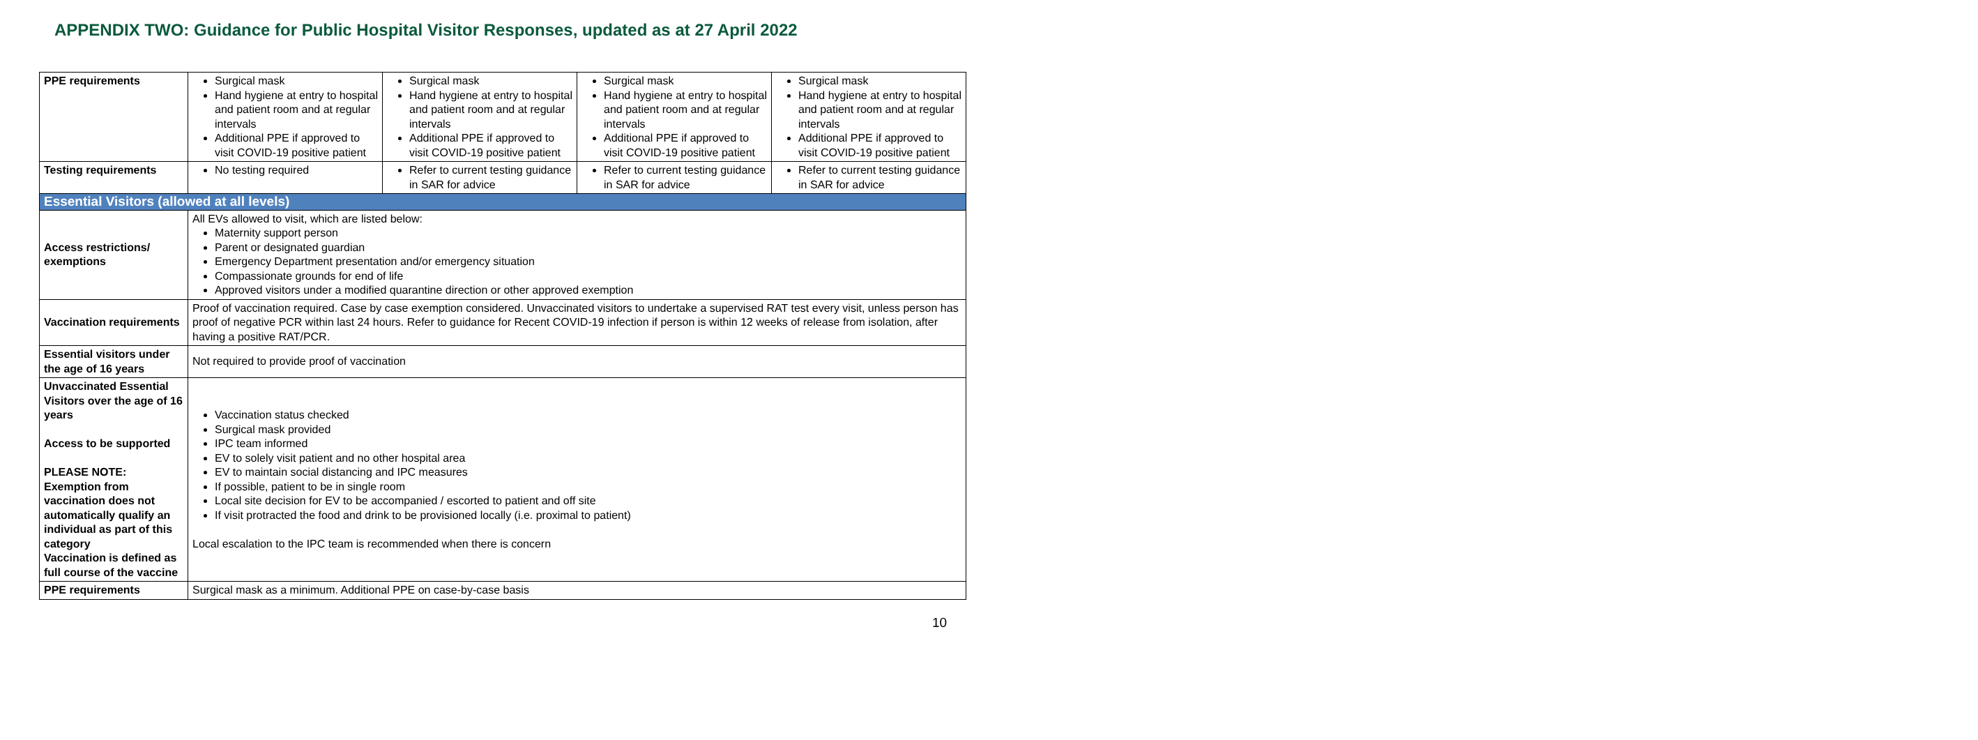APPENDIX TWO: Guidance for Public Hospital Visitor Responses, updated as at 27 April 2022
| PPE requirements | Surgical mask Hand hygiene at entry to hospital and patient room and at regular intervals Additional PPE if approved to visit COVID-19 positive patient | Surgical mask Hand hygiene at entry to hospital and patient room and at regular intervals Additional PPE if approved to visit COVID-19 positive patient | Surgical mask Hand hygiene at entry to hospital and patient room and at regular intervals Additional PPE if approved to visit COVID-19 positive patient | Surgical mask Hand hygiene at entry to hospital and patient room and at regular intervals Additional PPE if approved to visit COVID-19 positive patient |
| Testing requirements | No testing required | Refer to current testing guidance in SAR for advice | Refer to current testing guidance in SAR for advice | Refer to current testing guidance in SAR for advice |
| Essential Visitors (allowed at all levels) | | | | |
| Access restrictions/ exemptions | All EVs allowed to visit, which are listed below: Maternity support person Parent or designated guardian Emergency Department presentation and/or emergency situation Compassionate grounds for end of life Approved visitors under a modified quarantine direction or other approved exemption | | | |
| Vaccination requirements | Proof of vaccination required. Case by case exemption considered. Unvaccinated visitors to undertake a supervised RAT test every visit, unless person has proof of negative PCR within last 24 hours. Refer to guidance for Recent COVID-19 infection if person is within 12 weeks of release from isolation, after having a positive RAT/PCR. | | | |
| Essential visitors under the age of 16 years | Not required to provide proof of vaccination | | | |
| Unvaccinated Essential Visitors over the age of 16 years Access to be supported PLEASE NOTE: Exemption from vaccination does not automatically qualify an individual as part of this category Vaccination is defined as full course of the vaccine | Vaccination status checked Surgical mask provided IPC team informed EV to solely visit patient and no other hospital area EV to maintain social distancing and IPC measures If possible, patient to be in single room Local site decision for EV to be accompanied / escorted to patient and off site If visit protracted the food and drink to be provisioned locally (i.e. proximal to patient) Local escalation to the IPC team is recommended when there is concern | | | |
| PPE requirements | Surgical mask as a minimum. Additional PPE on case-by-case basis | | | |
10